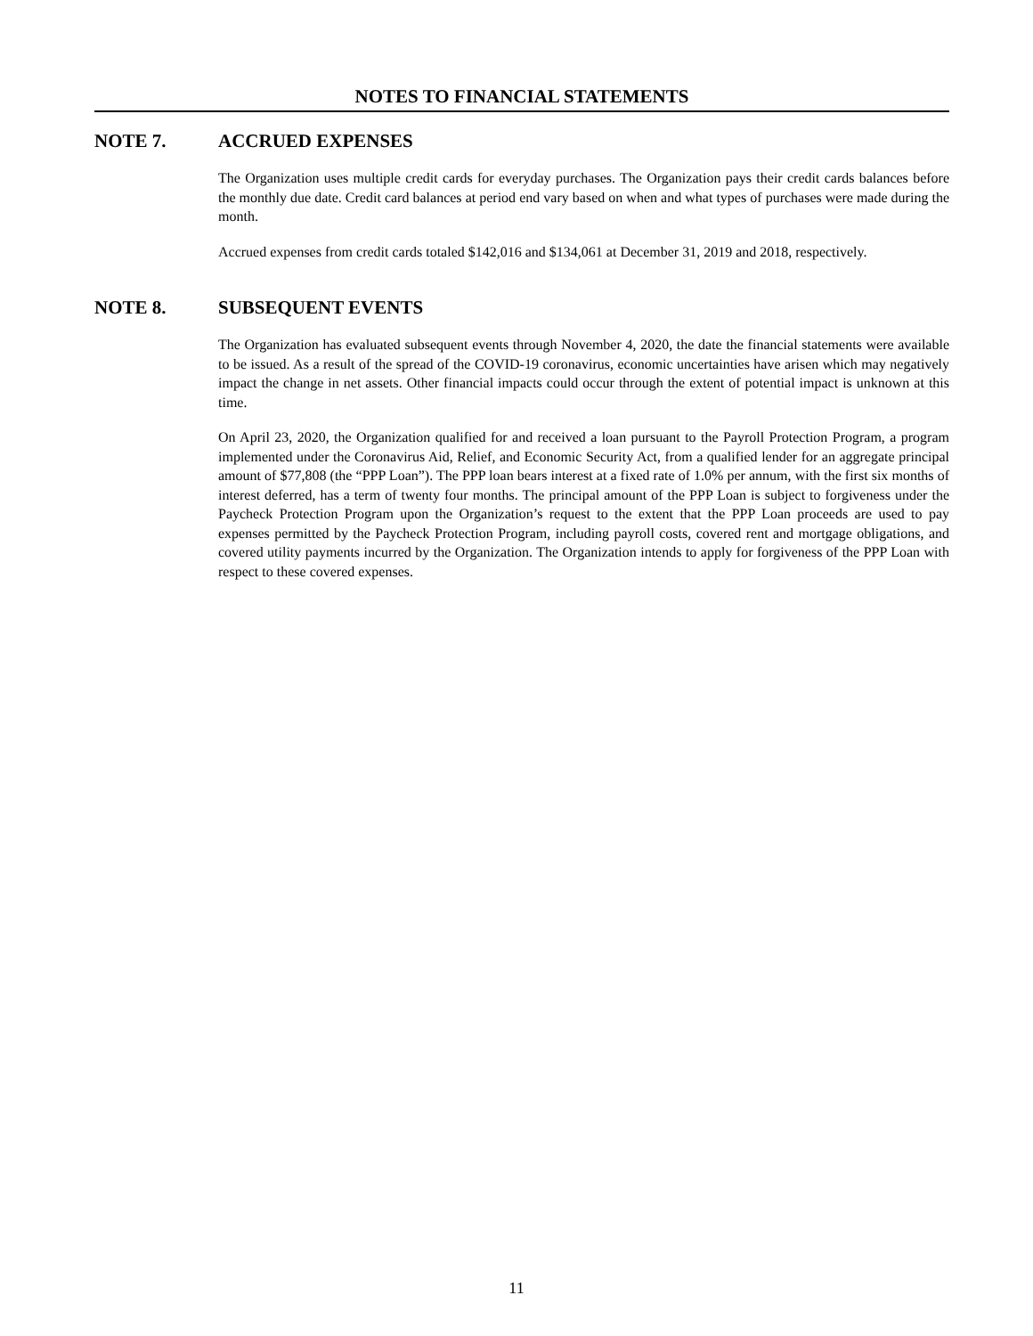NOTES TO FINANCIAL STATEMENTS
NOTE 7. ACCRUED EXPENSES
The Organization uses multiple credit cards for everyday purchases. The Organization pays their credit cards balances before the monthly due date. Credit card balances at period end vary based on when and what types of purchases were made during the month.
Accrued expenses from credit cards totaled $142,016 and $134,061 at December 31, 2019 and 2018, respectively.
NOTE 8. SUBSEQUENT EVENTS
The Organization has evaluated subsequent events through November 4, 2020, the date the financial statements were available to be issued. As a result of the spread of the COVID-19 coronavirus, economic uncertainties have arisen which may negatively impact the change in net assets. Other financial impacts could occur through the extent of potential impact is unknown at this time.
On April 23, 2020, the Organization qualified for and received a loan pursuant to the Payroll Protection Program, a program implemented under the Coronavirus Aid, Relief, and Economic Security Act, from a qualified lender for an aggregate principal amount of $77,808 (the “PPP Loan”). The PPP loan bears interest at a fixed rate of 1.0% per annum, with the first six months of interest deferred, has a term of twenty four months. The principal amount of the PPP Loan is subject to forgiveness under the Paycheck Protection Program upon the Organization’s request to the extent that the PPP Loan proceeds are used to pay expenses permitted by the Paycheck Protection Program, including payroll costs, covered rent and mortgage obligations, and covered utility payments incurred by the Organization. The Organization intends to apply for forgiveness of the PPP Loan with respect to these covered expenses.
11